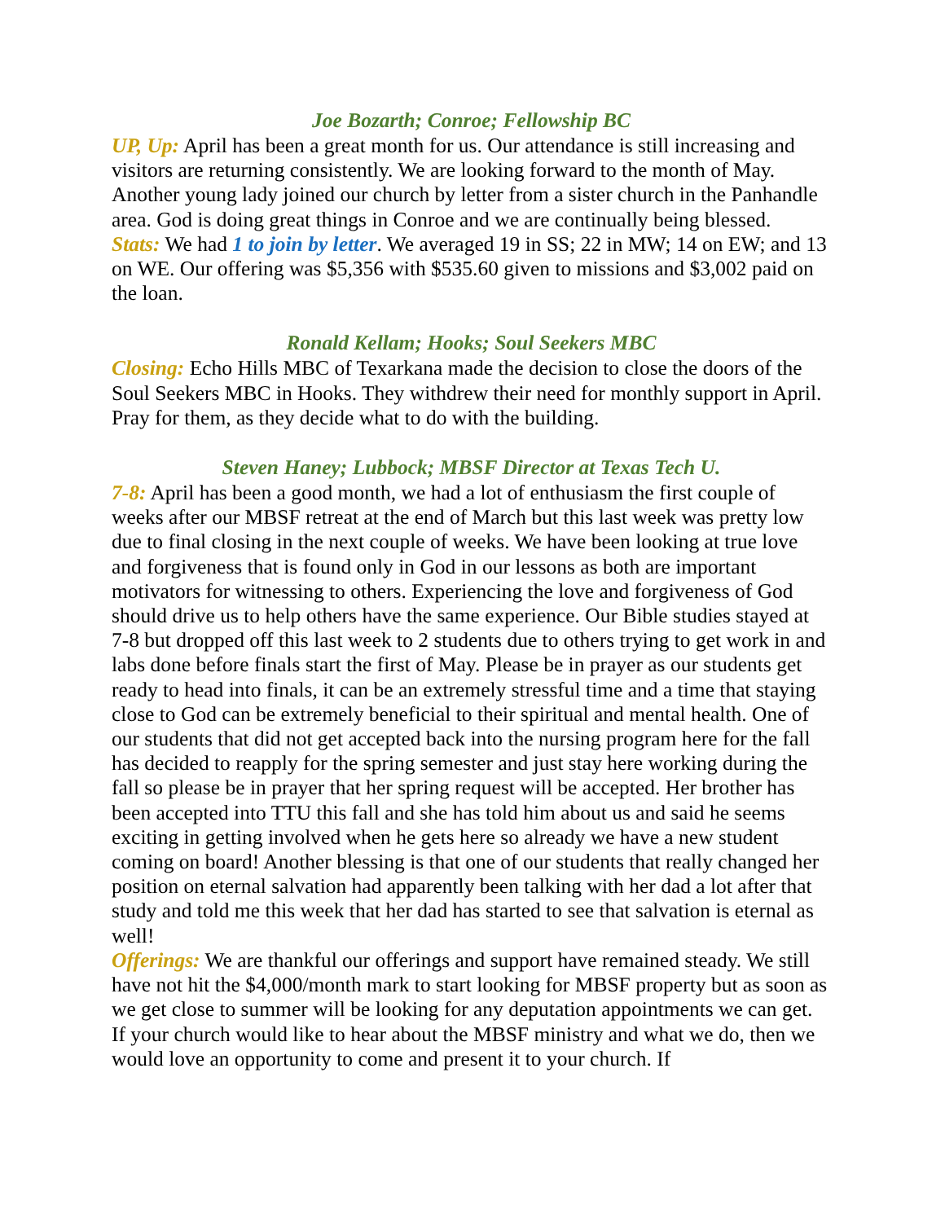Joe Bozarth; Conroe; Fellowship BC
UP, Up: April has been a great month for us. Our attendance is still increasing and visitors are returning consistently. We are looking forward to the month of May. Another young lady joined our church by letter from a sister church in the Panhandle area. God is doing great things in Conroe and we are continually being blessed.
Stats: We had 1 to join by letter. We averaged 19 in SS; 22 in MW; 14 on EW; and 13 on WE. Our offering was $5,356 with $535.60 given to missions and $3,002 paid on the loan.
Ronald Kellam; Hooks; Soul Seekers MBC
Closing: Echo Hills MBC of Texarkana made the decision to close the doors of the Soul Seekers MBC in Hooks. They withdrew their need for monthly support in April. Pray for them, as they decide what to do with the building.
Steven Haney; Lubbock; MBSF Director at Texas Tech U.
7-8: April has been a good month, we had a lot of enthusiasm the first couple of weeks after our MBSF retreat at the end of March but this last week was pretty low due to final closing in the next couple of weeks. We have been looking at true love and forgiveness that is found only in God in our lessons as both are important motivators for witnessing to others. Experiencing the love and forgiveness of God should drive us to help others have the same experience. Our Bible studies stayed at 7-8 but dropped off this last week to 2 students due to others trying to get work in and labs done before finals start the first of May. Please be in prayer as our students get ready to head into finals, it can be an extremely stressful time and a time that staying close to God can be extremely beneficial to their spiritual and mental health. One of our students that did not get accepted back into the nursing program here for the fall has decided to reapply for the spring semester and just stay here working during the fall so please be in prayer that her spring request will be accepted. Her brother has been accepted into TTU this fall and she has told him about us and said he seems exciting in getting involved when he gets here so already we have a new student coming on board! Another blessing is that one of our students that really changed her position on eternal salvation had apparently been talking with her dad a lot after that study and told me this week that her dad has started to see that salvation is eternal as well!
Offerings: We are thankful our offerings and support have remained steady. We still have not hit the $4,000/month mark to start looking for MBSF property but as soon as we get close to summer will be looking for any deputation appointments we can get. If your church would like to hear about the MBSF ministry and what we do, then we would love an opportunity to come and present it to your church. If